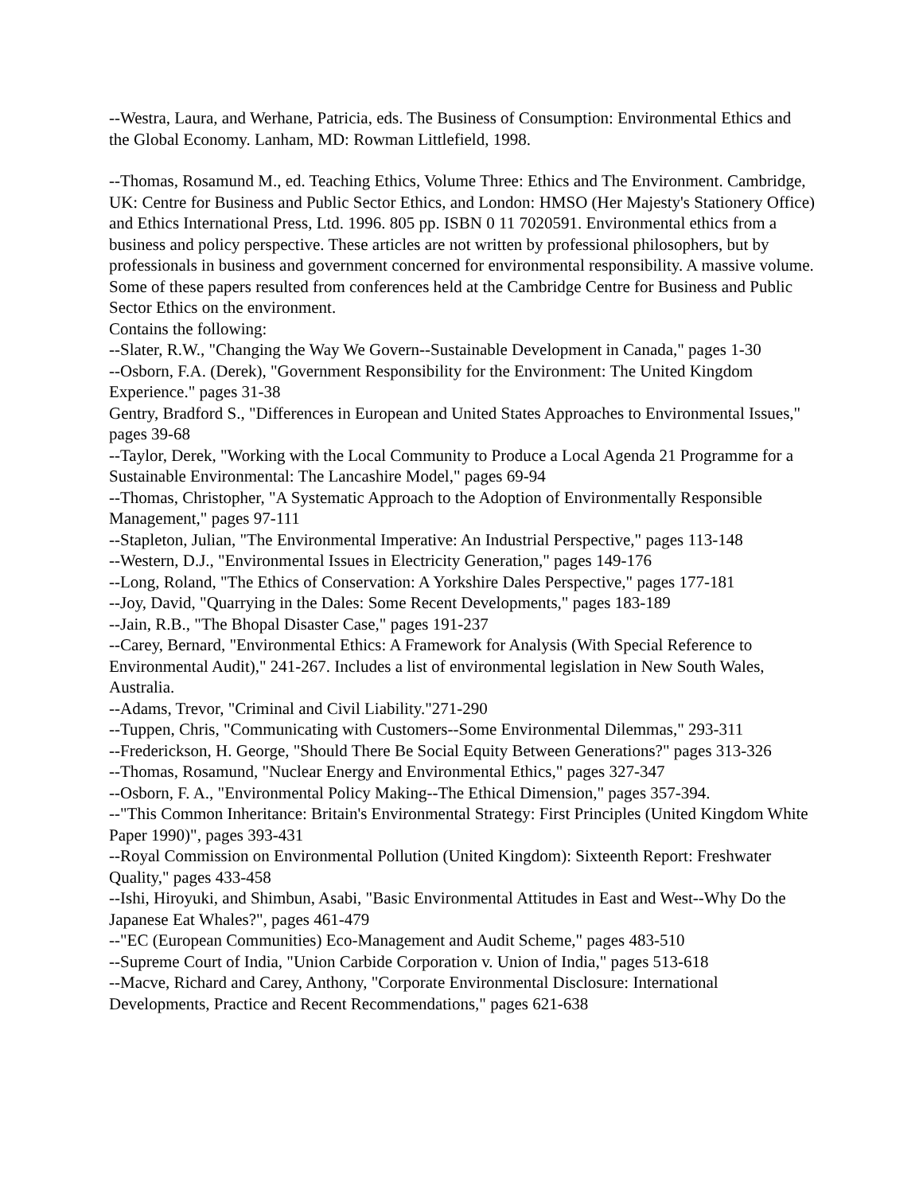--Westra, Laura, and Werhane, Patricia, eds. The Business of Consumption: Environmental Ethics and the Global Economy. Lanham, MD: Rowman Littlefield, 1998.
--Thomas, Rosamund M., ed. Teaching Ethics, Volume Three: Ethics and The Environment. Cambridge, UK: Centre for Business and Public Sector Ethics, and London: HMSO (Her Majesty's Stationery Office) and Ethics International Press, Ltd. 1996. 805 pp. ISBN 0 11 7020591. Environmental ethics from a business and policy perspective. These articles are not written by professional philosophers, but by professionals in business and government concerned for environmental responsibility. A massive volume. Some of these papers resulted from conferences held at the Cambridge Centre for Business and Public Sector Ethics on the environment.
Contains the following:
--Slater, R.W., "Changing the Way We Govern--Sustainable Development in Canada," pages 1-30
--Osborn, F.A. (Derek), "Government Responsibility for the Environment: The United Kingdom Experience." pages 31-38
Gentry, Bradford S., "Differences in European and United States Approaches to Environmental Issues," pages 39-68
--Taylor, Derek, "Working with the Local Community to Produce a Local Agenda 21 Programme for a Sustainable Environmental: The Lancashire Model," pages 69-94
--Thomas, Christopher, "A Systematic Approach to the Adoption of Environmentally Responsible Management," pages 97-111
--Stapleton, Julian, "The Environmental Imperative: An Industrial Perspective," pages 113-148
--Western, D.J., "Environmental Issues in Electricity Generation," pages 149-176
--Long, Roland, "The Ethics of Conservation: A Yorkshire Dales Perspective," pages 177-181
--Joy, David, "Quarrying in the Dales: Some Recent Developments," pages 183-189
--Jain, R.B., "The Bhopal Disaster Case," pages 191-237
--Carey, Bernard, "Environmental Ethics: A Framework for Analysis (With Special Reference to Environmental Audit)," 241-267. Includes a list of environmental legislation in New South Wales, Australia.
--Adams, Trevor, "Criminal and Civil Liability."271-290
--Tuppen, Chris, "Communicating with Customers--Some Environmental Dilemmas," 293-311
--Frederickson, H. George, "Should There Be Social Equity Between Generations?" pages 313-326
--Thomas, Rosamund, "Nuclear Energy and Environmental Ethics," pages 327-347
--Osborn, F. A., "Environmental Policy Making--The Ethical Dimension," pages 357-394.
--"This Common Inheritance: Britain's Environmental Strategy: First Principles (United Kingdom White Paper 1990)", pages 393-431
--Royal Commission on Environmental Pollution (United Kingdom): Sixteenth Report: Freshwater Quality," pages 433-458
--Ishi, Hiroyuki, and Shimbun, Asabi, "Basic Environmental Attitudes in East and West--Why Do the Japanese Eat Whales?", pages 461-479
--"EC (European Communities) Eco-Management and Audit Scheme," pages 483-510
--Supreme Court of India, "Union Carbide Corporation v. Union of India," pages 513-618
--Macve, Richard and Carey, Anthony, "Corporate Environmental Disclosure: International Developments, Practice and Recent Recommendations," pages 621-638